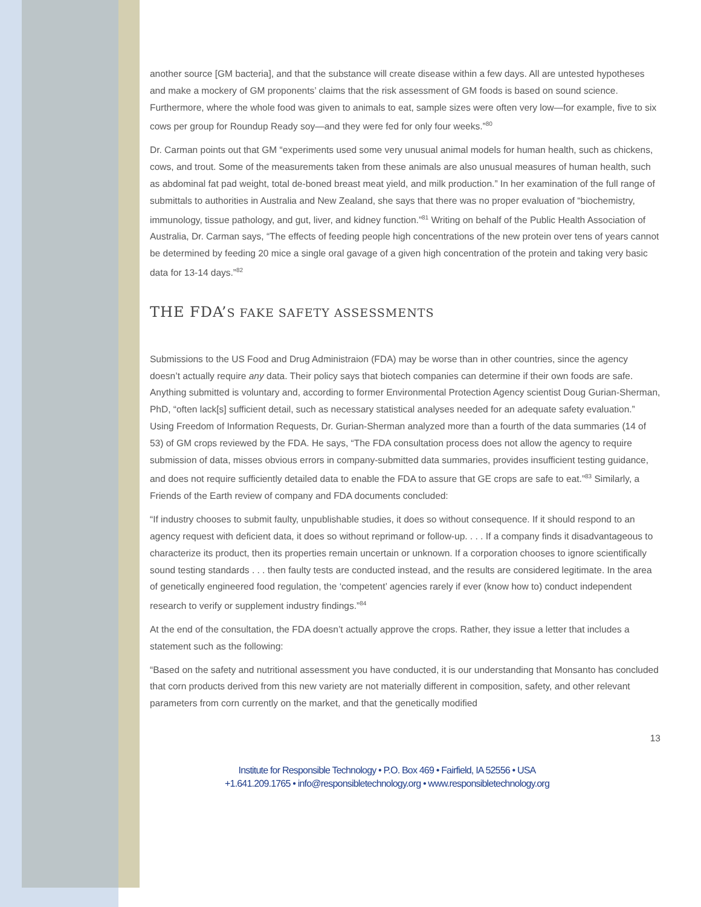another source [GM bacteria], and that the substance will create disease within a few days. All are untested hypotheses and make a mockery of GM proponents’ claims that the risk assessment of GM foods is based on sound science. Furthermore, where the whole food was given to animals to eat, sample sizes were often very low—for example, five to six cows per group for Roundup Ready soy—and they were fed for only four weeks.”<sup>80</sup>
Dr. Carman points out that GM “experiments used some very unusual animal models for human health, such as chickens, cows, and trout. Some of the measurements taken from these animals are also unusual measures of human health, such as abdominal fat pad weight, total de-boned breast meat yield, and milk production.” In her examination of the full range of submittals to authorities in Australia and New Zealand, she says that there was no proper evaluation of “biochemistry, immunology, tissue pathology, and gut, liver, and kidney function.”<sup>81</sup> Writing on behalf of the Public Health Association of Australia, Dr. Carman says, “The effects of feeding people high concentrations of the new protein over tens of years cannot be determined by feeding 20 mice a single oral gavage of a given high concentration of the protein and taking very basic data for 13-14 days.”<sup>82</sup>
THE FDA’S FAKE SAFETY ASSESSMENTS
Submissions to the US Food and Drug Administraion (FDA) may be worse than in other countries, since the agency doesn’t actually require any data. Their policy says that biotech companies can determine if their own foods are safe. Anything submitted is voluntary and, according to former Environmental Protection Agency scientist Doug Gurian-Sherman, PhD, “often lack[s] sufficient detail, such as necessary statistical analyses needed for an adequate safety evaluation.” Using Freedom of Information Requests, Dr. Gurian-Sherman analyzed more than a fourth of the data summaries (14 of 53) of GM crops reviewed by the FDA. He says, “The FDA consultation process does not allow the agency to require submission of data, misses obvious errors in company-submitted data summaries, provides insufficient testing guidance, and does not require sufficiently detailed data to enable the FDA to assure that GE crops are safe to eat.”<sup>83</sup> Similarly, a Friends of the Earth review of company and FDA documents concluded:
“If industry chooses to submit faulty, unpublishable studies, it does so without consequence. If it should respond to an agency request with deficient data, it does so without reprimand or follow-up. . . . If a company finds it disadvantageous to characterize its product, then its properties remain uncertain or unknown. If a corporation chooses to ignore scientifically sound testing standards . . . then faulty tests are conducted instead, and the results are considered legitimate. In the area of genetically engineered food regulation, the ‘competent’ agencies rarely if ever (know how to) conduct independent research to verify or supplement industry findings.”<sup>84</sup>
At the end of the consultation, the FDA doesn’t actually approve the crops. Rather, they issue a letter that includes a statement such as the following:
“Based on the safety and nutritional assessment you have conducted, it is our understanding that Monsanto has concluded that corn products derived from this new variety are not materially different in composition, safety, and other relevant parameters from corn currently on the market, and that the genetically modified
13
Institute for Responsible Technology • P.O. Box 469 • Fairfield, IA 52556 • USA
+1.641.209.1765 • info@responsibletechnology.org • www.responsibletechnology.org